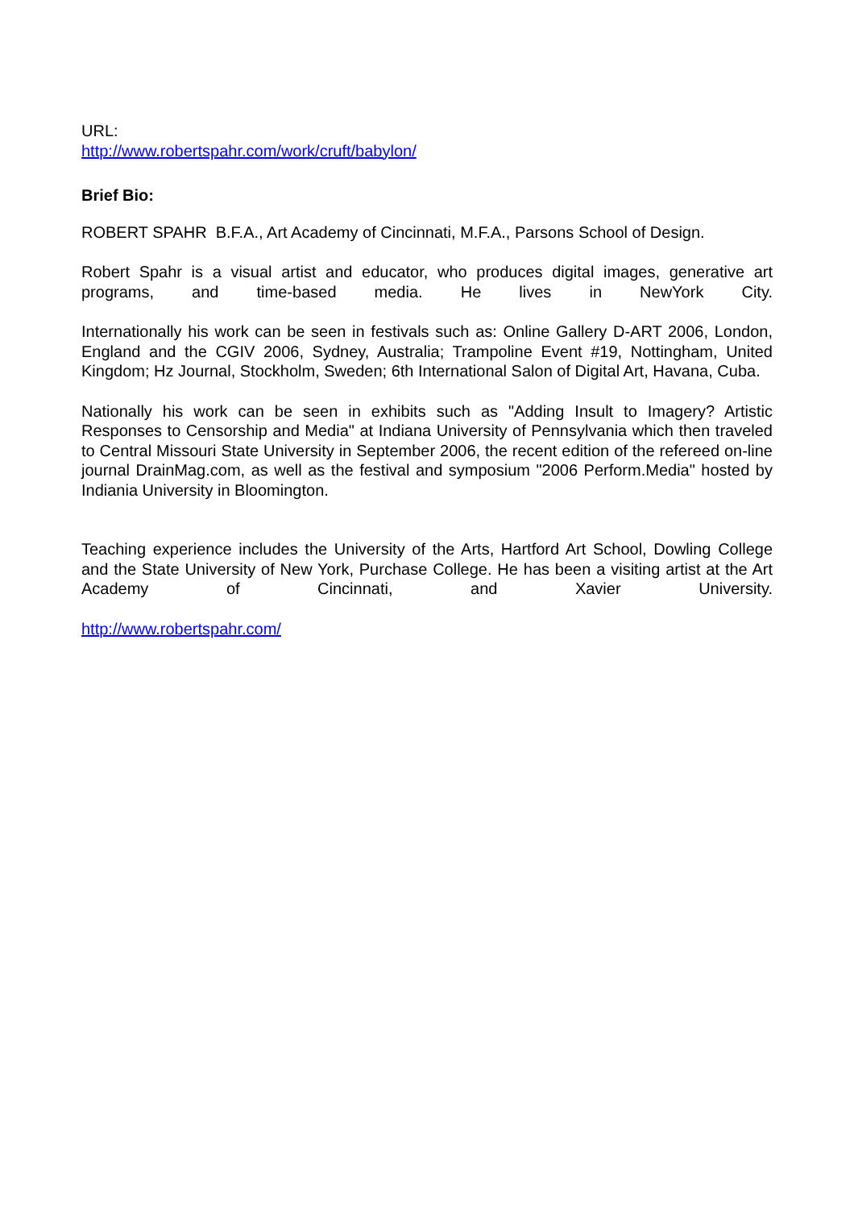URL:
http://www.robertspahr.com/work/cruft/babylon/
Brief Bio:
ROBERT SPAHR B.F.A., Art Academy of Cincinnati, M.F.A., Parsons School of Design.
Robert Spahr is a visual artist and educator, who produces digital images, generative art programs, and time-based media. He lives in NewYork City.
Internationally his work can be seen in festivals such as: Online Gallery D-ART 2006, London, England and the CGIV 2006, Sydney, Australia; Trampoline Event #19, Nottingham, United Kingdom; Hz Journal, Stockholm, Sweden; 6th International Salon of Digital Art, Havana, Cuba.
Nationally his work can be seen in exhibits such as "Adding Insult to Imagery? Artistic Responses to Censorship and Media" at Indiana University of Pennsylvania which then traveled to Central Missouri State University in September 2006, the recent edition of the refereed on-line journal DrainMag.com, as well as the festival and symposium "2006 Perform.Media" hosted by Indiania University in Bloomington.
Teaching experience includes the University of the Arts, Hartford Art School, Dowling College and the State University of New York, Purchase College. He has been a visiting artist at the Art Academy of Cincinnati, and Xavier University.
http://www.robertspahr.com/